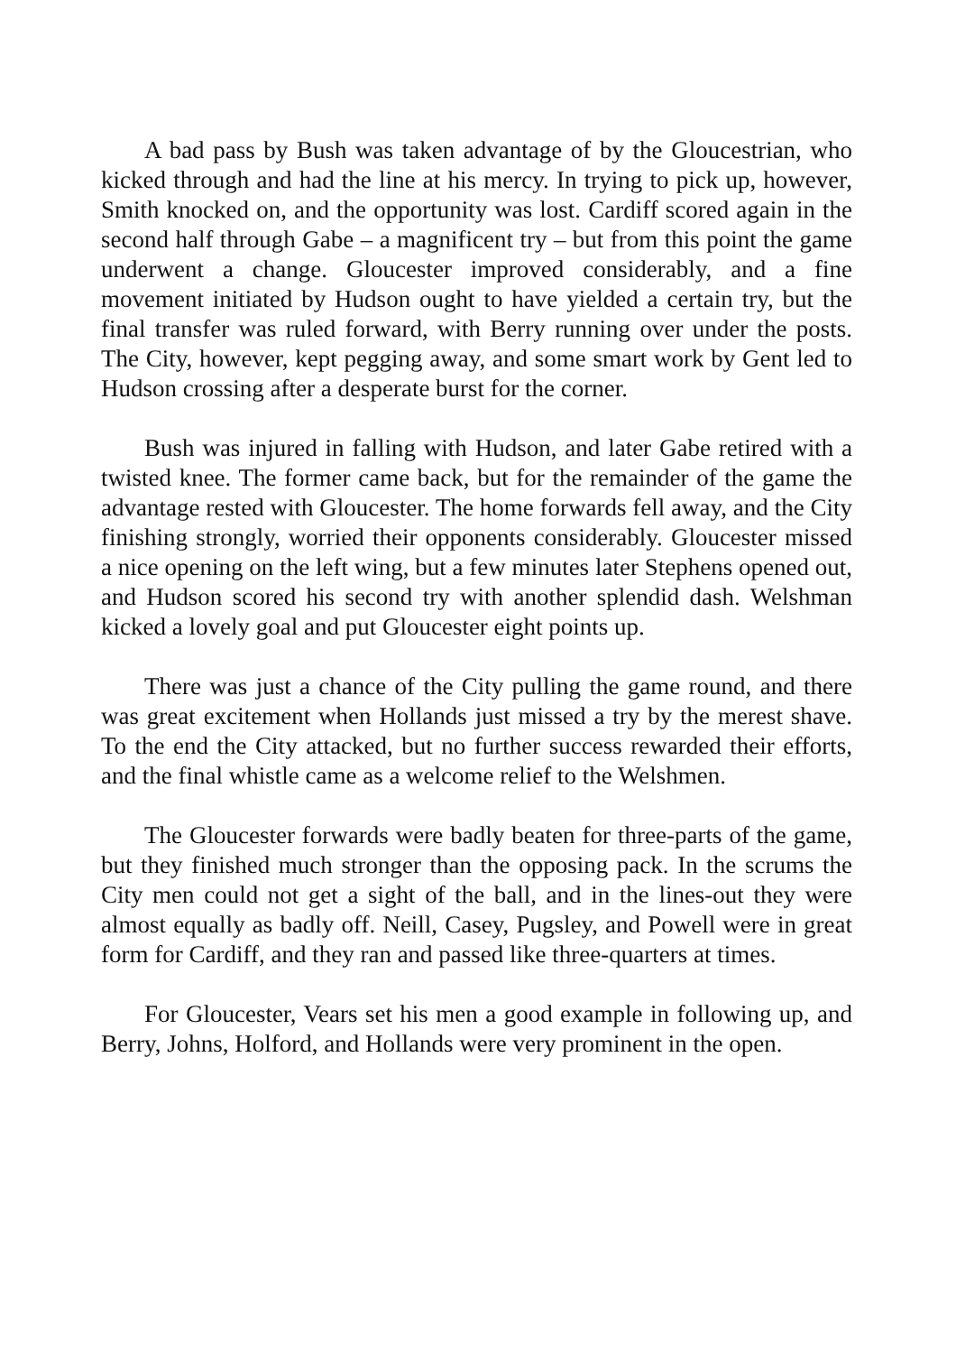A bad pass by Bush was taken advantage of by the Gloucestrian, who kicked through and had the line at his mercy. In trying to pick up, however, Smith knocked on, and the opportunity was lost. Cardiff scored again in the second half through Gabe – a magnificent try – but from this point the game underwent a change. Gloucester improved considerably, and a fine movement initiated by Hudson ought to have yielded a certain try, but the final transfer was ruled forward, with Berry running over under the posts. The City, however, kept pegging away, and some smart work by Gent led to Hudson crossing after a desperate burst for the corner.
Bush was injured in falling with Hudson, and later Gabe retired with a twisted knee. The former came back, but for the remainder of the game the advantage rested with Gloucester. The home forwards fell away, and the City finishing strongly, worried their opponents considerably. Gloucester missed a nice opening on the left wing, but a few minutes later Stephens opened out, and Hudson scored his second try with another splendid dash. Welshman kicked a lovely goal and put Gloucester eight points up.
There was just a chance of the City pulling the game round, and there was great excitement when Hollands just missed a try by the merest shave. To the end the City attacked, but no further success rewarded their efforts, and the final whistle came as a welcome relief to the Welshmen.
The Gloucester forwards were badly beaten for three-parts of the game, but they finished much stronger than the opposing pack. In the scrums the City men could not get a sight of the ball, and in the lines-out they were almost equally as badly off. Neill, Casey, Pugsley, and Powell were in great form for Cardiff, and they ran and passed like three-quarters at times.
For Gloucester, Vears set his men a good example in following up, and Berry, Johns, Holford, and Hollands were very prominent in the open.